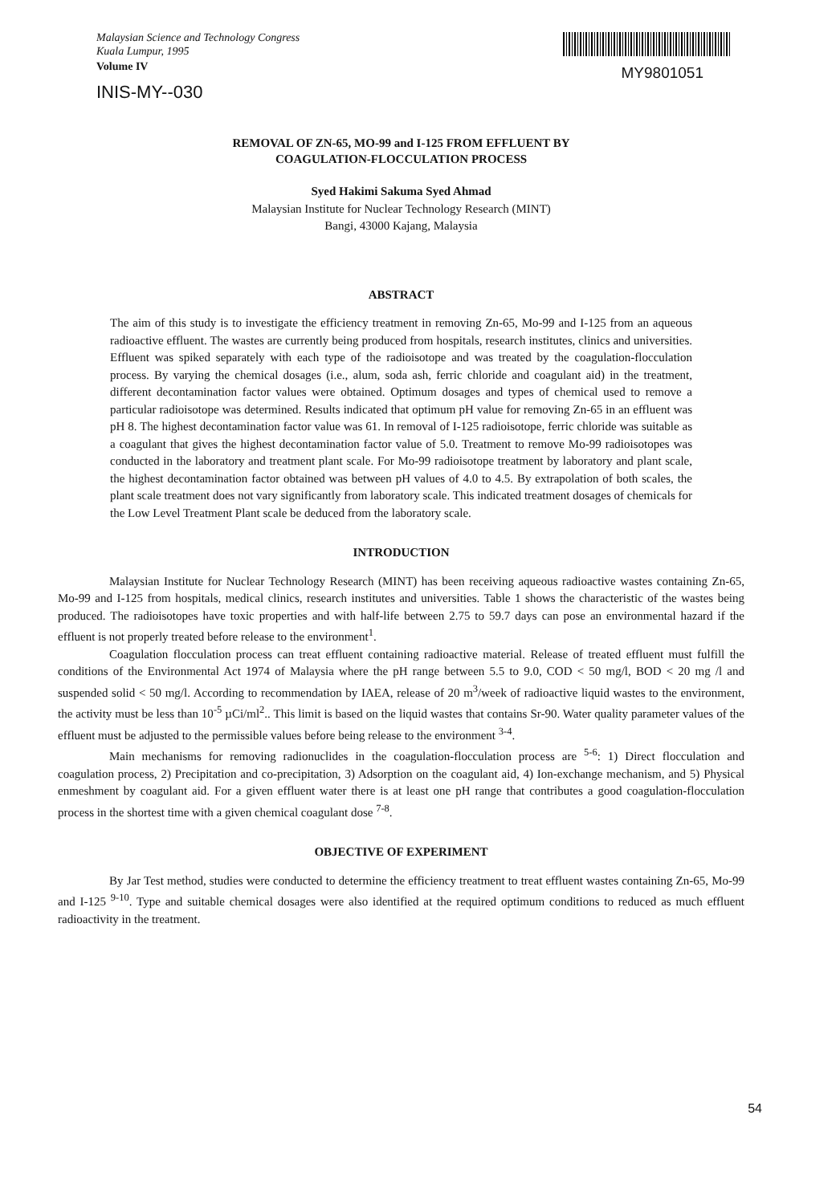Malaysian Science and Technology Congress
Kuala Lumpur, 1995
Volume IV
INIS-MY--030
MY9801051
REMOVAL OF ZN-65, MO-99 and I-125 FROM EFFLUENT BY
COAGULATION-FLOCCULATION PROCESS
Syed Hakimi Sakuma Syed Ahmad
Malaysian Institute for Nuclear Technology Research (MINT)
Bangi, 43000 Kajang, Malaysia
ABSTRACT
The aim of this study is to investigate the efficiency treatment in removing Zn-65, Mo-99 and I-125 from an aqueous radioactive effluent. The wastes are currently being produced from hospitals, research institutes, clinics and universities. Effluent was spiked separately with each type of the radioisotope and was treated by the coagulation-flocculation process. By varying the chemical dosages (i.e., alum, soda ash, ferric chloride and coagulant aid) in the treatment, different decontamination factor values were obtained. Optimum dosages and types of chemical used to remove a particular radioisotope was determined. Results indicated that optimum pH value for removing Zn-65 in an effluent was pH 8. The highest decontamination factor value was 61. In removal of I-125 radioisotope, ferric chloride was suitable as a coagulant that gives the highest decontamination factor value of 5.0. Treatment to remove Mo-99 radioisotopes was conducted in the laboratory and treatment plant scale. For Mo-99 radioisotope treatment by laboratory and plant scale, the highest decontamination factor obtained was between pH values of 4.0 to 4.5. By extrapolation of both scales, the plant scale treatment does not vary significantly from laboratory scale. This indicated treatment dosages of chemicals for the Low Level Treatment Plant scale be deduced from the laboratory scale.
INTRODUCTION
Malaysian Institute for Nuclear Technology Research (MINT) has been receiving aqueous radioactive wastes containing Zn-65, Mo-99 and I-125 from hospitals, medical clinics, research institutes and universities. Table 1 shows the characteristic of the wastes being produced. The radioisotopes have toxic properties and with half-life between 2.75 to 59.7 days can pose an environmental hazard if the effluent is not properly treated before release to the environment<sup>1</sup>.
Coagulation flocculation process can treat effluent containing radioactive material. Release of treated effluent must fulfill the conditions of the Environmental Act 1974 of Malaysia where the pH range between 5.5 to 9.0, COD < 50 mg/l, BOD < 20 mg /l and suspended solid < 50 mg/l. According to recommendation by IAEA, release of 20 m<sup>3</sup>/week of radioactive liquid wastes to the environment, the activity must be less than 10<sup>-5</sup> µCi/ml<sup>2</sup>.. This limit is based on the liquid wastes that contains Sr-90. Water quality parameter values of the effluent must be adjusted to the permissible values before being release to the environment <sup>3-4</sup>.
Main mechanisms for removing radionuclides in the coagulation-flocculation process are <sup>5-6</sup>: 1) Direct flocculation and coagulation process, 2) Precipitation and co-precipitation, 3) Adsorption on the coagulant aid, 4) Ion-exchange mechanism, and 5) Physical enmeshment by coagulant aid. For a given effluent water there is at least one pH range that contributes a good coagulation-flocculation process in the shortest time with a given chemical coagulant dose <sup>7-8</sup>.
OBJECTIVE OF EXPERIMENT
By Jar Test method, studies were conducted to determine the efficiency treatment to treat effluent wastes containing Zn-65, Mo-99 and I-125 <sup>9-10</sup>. Type and suitable chemical dosages were also identified at the required optimum conditions to reduced as much effluent radioactivity in the treatment.
54